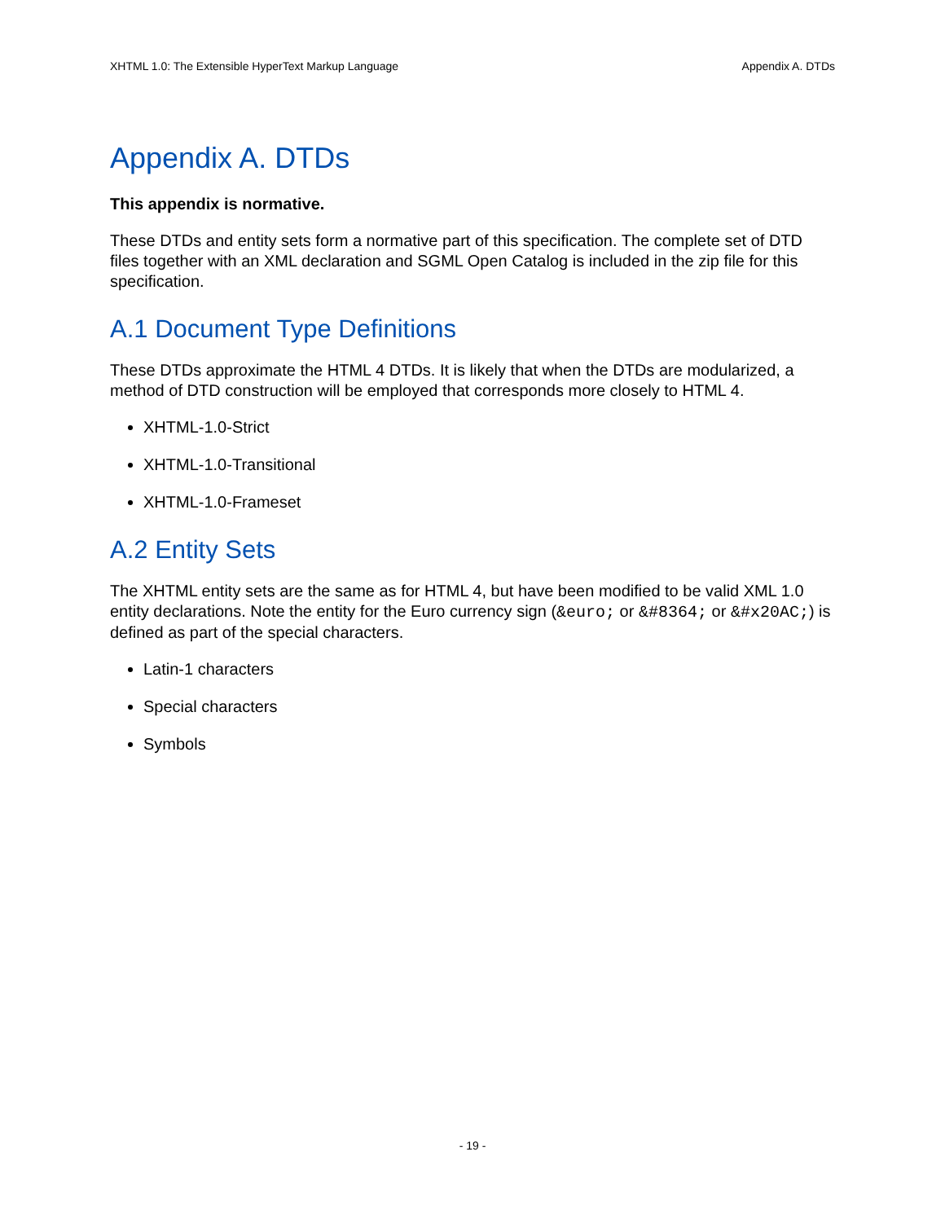XHTML 1.0: The Extensible HyperText Markup Language Appendix A. DTDs
Appendix A. DTDs
This appendix is normative.
These DTDs and entity sets form a normative part of this specification. The complete set of DTD files together with an XML declaration and SGML Open Catalog is included in the zip file for this specification.
A.1 Document Type Definitions
These DTDs approximate the HTML 4 DTDs. It is likely that when the DTDs are modularized, a method of DTD construction will be employed that corresponds more closely to HTML 4.
XHTML-1.0-Strict
XHTML-1.0-Transitional
XHTML-1.0-Frameset
A.2 Entity Sets
The XHTML entity sets are the same as for HTML 4, but have been modified to be valid XML 1.0 entity declarations. Note the entity for the Euro currency sign (&euro; or &#8364; or &#x20AC;) is defined as part of the special characters.
Latin-1 characters
Special characters
Symbols
- 19 -